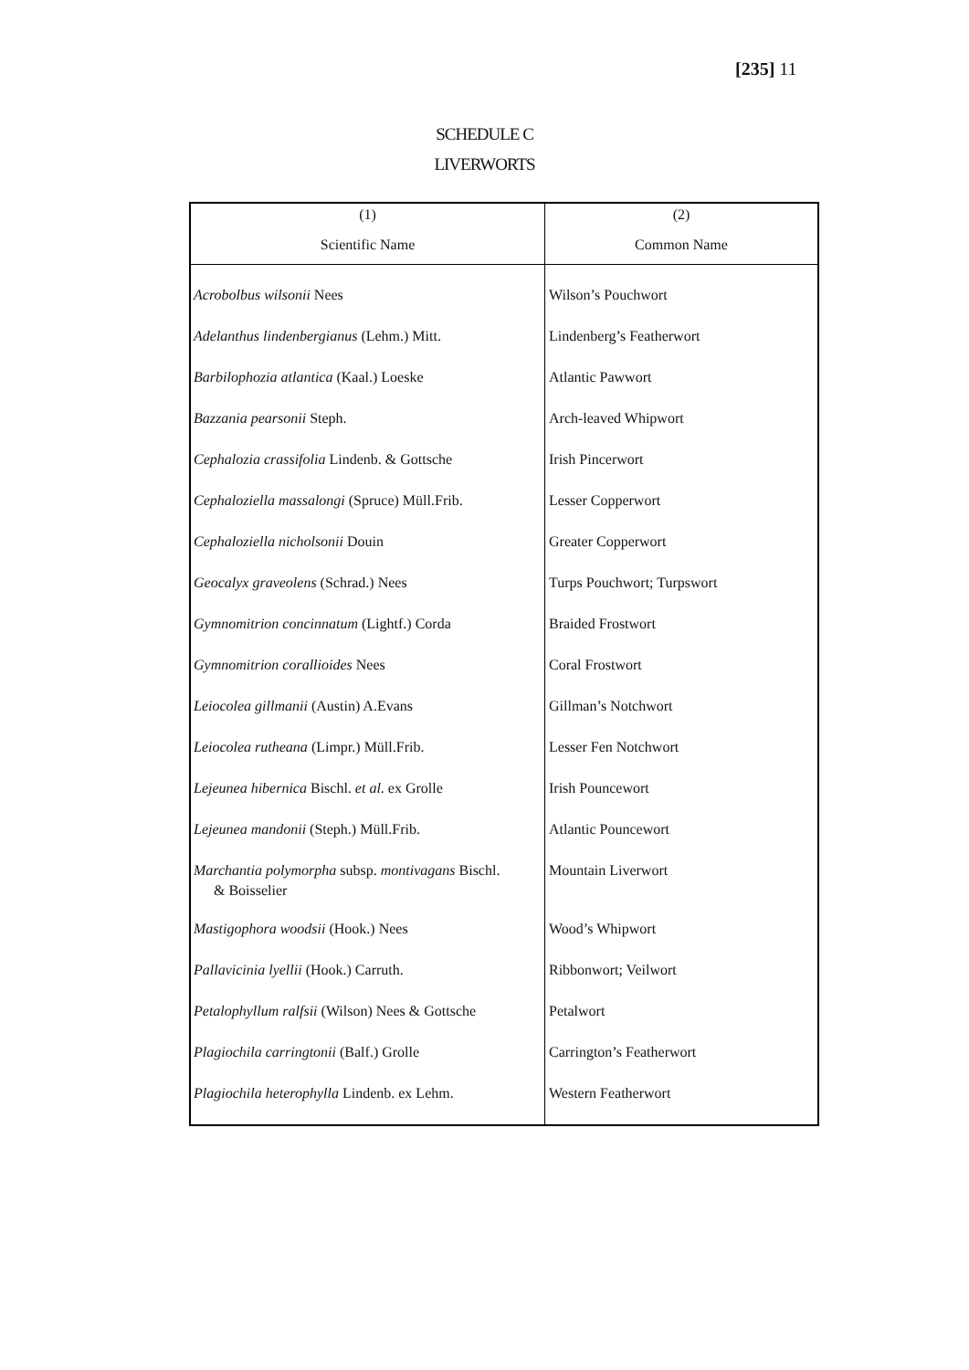[235] 11
SCHEDULE C
LIVERWORTS
| (1) | (2) |
| --- | --- |
| Scientific Name | Common Name |
| Acrobolbus wilsonii Nees | Wilson’s Pouchwort |
| Adelanthus lindenbergianus (Lehm.) Mitt. | Lindenberg’s Featherwort |
| Barbilophozia atlantica (Kaal.) Loeske | Atlantic Pawwort |
| Bazzania pearsonii Steph. | Arch-leaved Whipwort |
| Cephalozia crassifolia Lindenb. & Gottsche | Irish Pincerwort |
| Cephaloziella massalongi (Spruce) Müll.Frib. | Lesser Copperwort |
| Cephaloziella nicholsonii Douin | Greater Copperwort |
| Geocalyx graveolens (Schrad.) Nees | Turps Pouchwort; Turpswort |
| Gymnomitrion concinnatum (Lightf.) Corda | Braided Frostwort |
| Gymnomitrion corallioides Nees | Coral Frostwort |
| Leiocolea gillmanii (Austin) A.Evans | Gillman’s Notchwort |
| Leiocolea rutheana (Limpr.) Müll.Frib. | Lesser Fen Notchwort |
| Lejeunea hibernica Bischl. et al . ex Grolle | Irish Pouncewort |
| Lejeunea mandonii (Steph.) Müll.Frib. | Atlantic Pouncewort |
| Marchantia polymorpha subsp. montivagans Bischl. & Boisselier | Mountain Liverwort |
| Mastigophora woodsii (Hook.) Nees | Wood’s Whipwort |
| Pallavicinia lyellii (Hook.) Carruth. | Ribbonwort; Veilwort |
| Petalophyllum ralfsii (Wilson) Nees & Gottsche | Petalwort |
| Plagiochila carringtonii (Balf.) Grolle | Carrington’s Featherwort |
| Plagiochila heterophylla Lindenb. ex Lehm. | Western Featherwort |